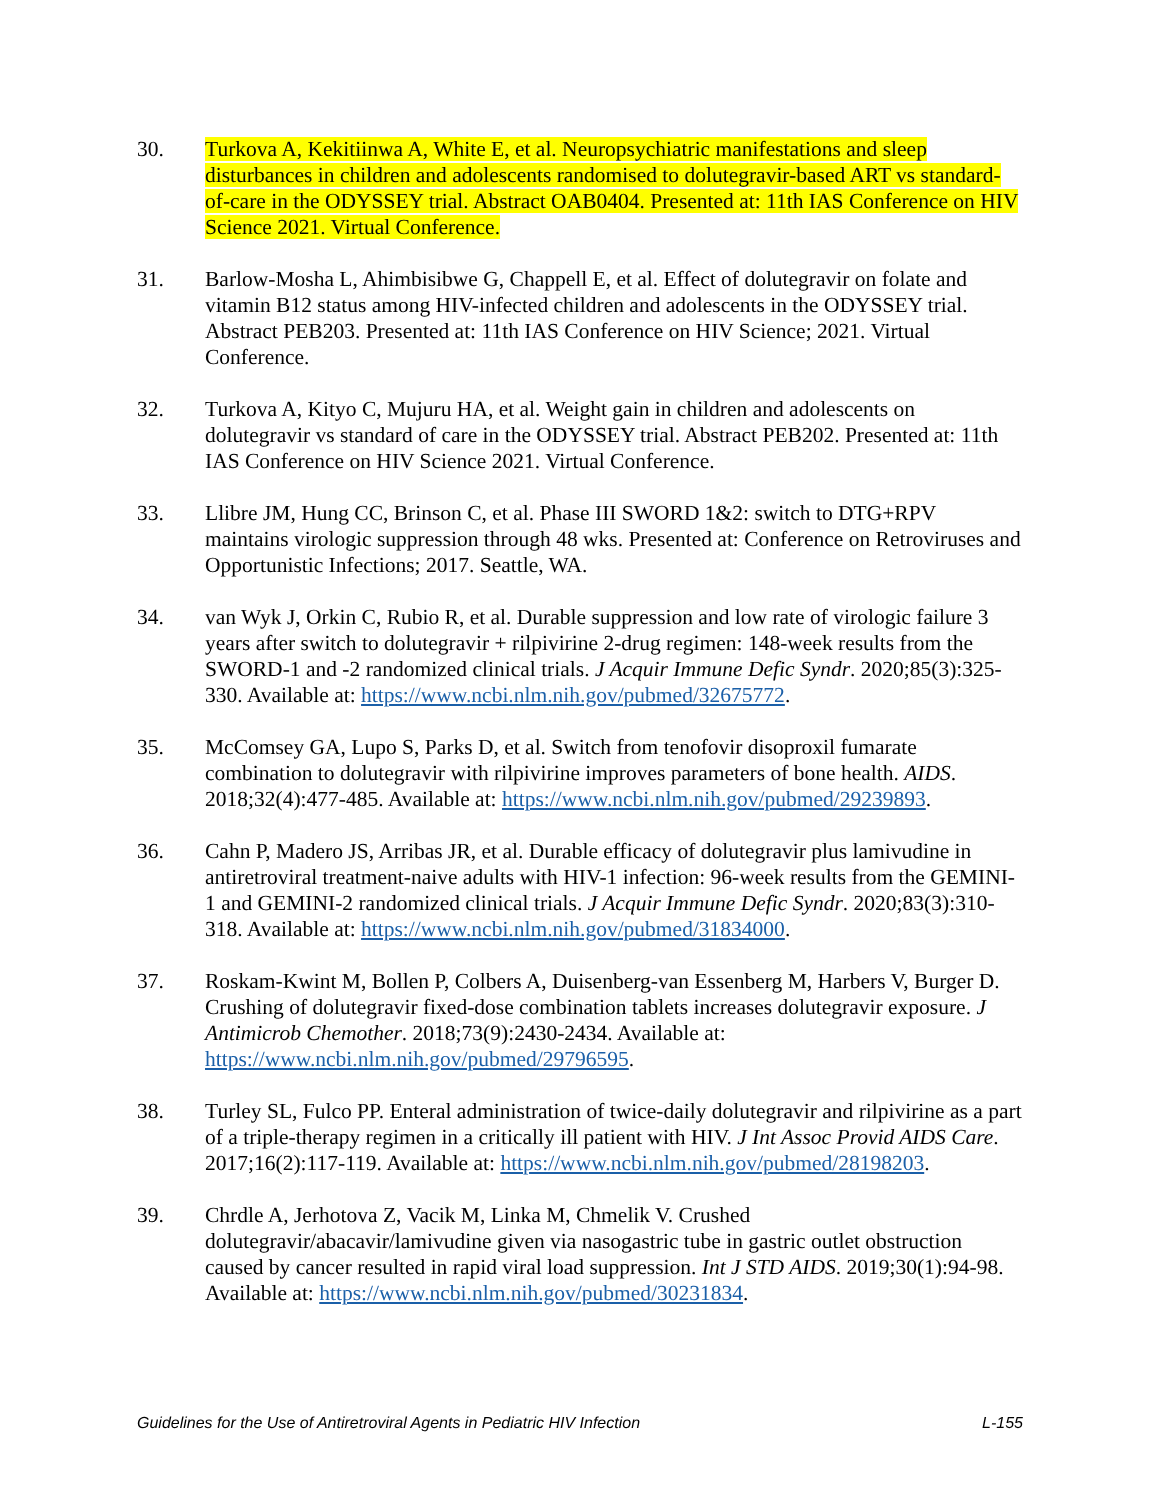30. Turkova A, Kekitiinwa A, White E, et al. Neuropsychiatric manifestations and sleep disturbances in children and adolescents randomised to dolutegravir-based ART vs standard-of-care in the ODYSSEY trial. Abstract OAB0404. Presented at: 11th IAS Conference on HIV Science 2021. Virtual Conference.
31. Barlow-Mosha L, Ahimbisibwe G, Chappell E, et al. Effect of dolutegravir on folate and vitamin B12 status among HIV-infected children and adolescents in the ODYSSEY trial. Abstract PEB203. Presented at: 11th IAS Conference on HIV Science; 2021. Virtual Conference.
32. Turkova A, Kityo C, Mujuru HA, et al. Weight gain in children and adolescents on dolutegravir vs standard of care in the ODYSSEY trial. Abstract PEB202. Presented at: 11th IAS Conference on HIV Science 2021. Virtual Conference.
33. Llibre JM, Hung CC, Brinson C, et al. Phase III SWORD 1&2: switch to DTG+RPV maintains virologic suppression through 48 wks. Presented at: Conference on Retroviruses and Opportunistic Infections; 2017. Seattle, WA.
34. van Wyk J, Orkin C, Rubio R, et al. Durable suppression and low rate of virologic failure 3 years after switch to dolutegravir + rilpivirine 2-drug regimen: 148-week results from the SWORD-1 and -2 randomized clinical trials. J Acquir Immune Defic Syndr. 2020;85(3):325-330. Available at: https://www.ncbi.nlm.nih.gov/pubmed/32675772.
35. McComsey GA, Lupo S, Parks D, et al. Switch from tenofovir disoproxil fumarate combination to dolutegravir with rilpivirine improves parameters of bone health. AIDS. 2018;32(4):477-485. Available at: https://www.ncbi.nlm.nih.gov/pubmed/29239893.
36. Cahn P, Madero JS, Arribas JR, et al. Durable efficacy of dolutegravir plus lamivudine in antiretroviral treatment-naive adults with HIV-1 infection: 96-week results from the GEMINI-1 and GEMINI-2 randomized clinical trials. J Acquir Immune Defic Syndr. 2020;83(3):310-318. Available at: https://www.ncbi.nlm.nih.gov/pubmed/31834000.
37. Roskam-Kwint M, Bollen P, Colbers A, Duisenberg-van Essenberg M, Harbers V, Burger D. Crushing of dolutegravir fixed-dose combination tablets increases dolutegravir exposure. J Antimicrob Chemother. 2018;73(9):2430-2434. Available at: https://www.ncbi.nlm.nih.gov/pubmed/29796595.
38. Turley SL, Fulco PP. Enteral administration of twice-daily dolutegravir and rilpivirine as a part of a triple-therapy regimen in a critically ill patient with HIV. J Int Assoc Provid AIDS Care. 2017;16(2):117-119. Available at: https://www.ncbi.nlm.nih.gov/pubmed/28198203.
39. Chrdle A, Jerhotova Z, Vacik M, Linka M, Chmelik V. Crushed dolutegravir/abacavir/lamivudine given via nasogastric tube in gastric outlet obstruction caused by cancer resulted in rapid viral load suppression. Int J STD AIDS. 2019;30(1):94-98. Available at: https://www.ncbi.nlm.nih.gov/pubmed/30231834.
Guidelines for the Use of Antiretroviral Agents in Pediatric HIV Infection L-155